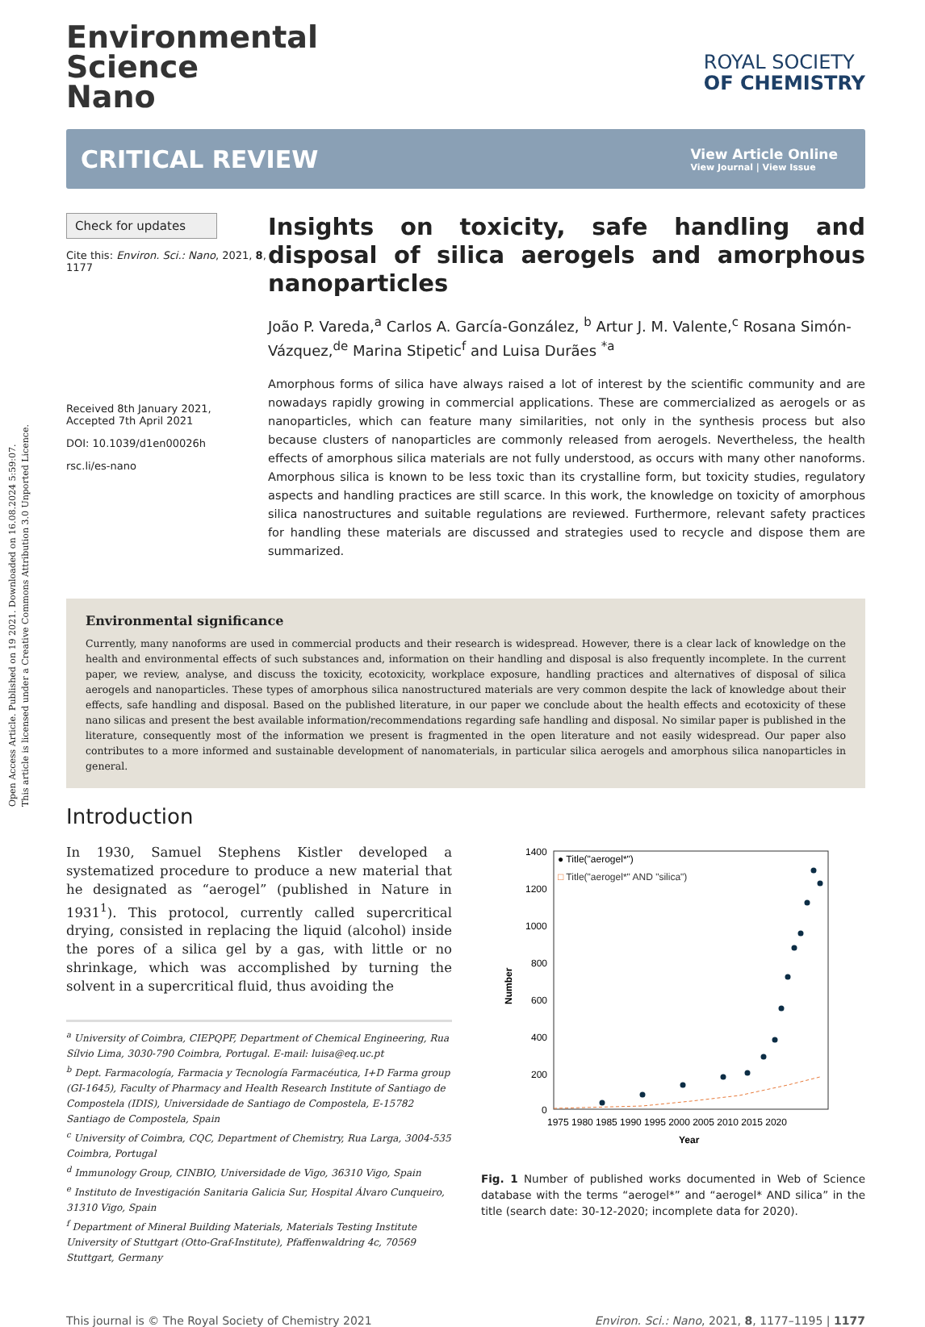Open Access Article. Published on 19 2021. Downloaded on 16.08.2024 5:59:07.
This article is licensed under a Creative Commons Attribution 3.0 Unported Licence.
Environmental
Science
Nano
ROYAL SOCIETY
OF CHEMISTRY
CRITICAL REVIEW
View Article Online
View Journal | View Issue
Check for updates
Cite this: Environ. Sci.: Nano, 2021, 8, 1177
Received 8th January 2021,
Accepted 7th April 2021
DOI: 10.1039/d1en00026h
rsc.li/es-nano
Insights on toxicity, safe handling and disposal of silica aerogels and amorphous nanoparticles
João P. Vareda,<sup>a</sup> Carlos A. García-González, <sup>b</sup> Artur J. M. Valente,<sup>c</sup> Rosana Simón-Vázquez,<sup>de</sup> Marina Stipetic<sup>f</sup> and Luisa Durães <sup>*a</sup>
Amorphous forms of silica have always raised a lot of interest by the scientific community and are nowadays rapidly growing in commercial applications. These are commercialized as aerogels or as nanoparticles, which can feature many similarities, not only in the synthesis process but also because clusters of nanoparticles are commonly released from aerogels. Nevertheless, the health effects of amorphous silica materials are not fully understood, as occurs with many other nanoforms. Amorphous silica is known to be less toxic than its crystalline form, but toxicity studies, regulatory aspects and handling practices are still scarce. In this work, the knowledge on toxicity of amorphous silica nanostructures and suitable regulations are reviewed. Furthermore, relevant safety practices for handling these materials are discussed and strategies used to recycle and dispose them are summarized.
Environmental significance
Currently, many nanoforms are used in commercial products and their research is widespread. However, there is a clear lack of knowledge on the health and environmental effects of such substances and, information on their handling and disposal is also frequently incomplete. In the current paper, we review, analyse, and discuss the toxicity, ecotoxicity, workplace exposure, handling practices and alternatives of disposal of silica aerogels and nanoparticles. These types of amorphous silica nanostructured materials are very common despite the lack of knowledge about their effects, safe handling and disposal. Based on the published literature, in our paper we conclude about the health effects and ecotoxicity of these nano silicas and present the best available information/recommendations regarding safe handling and disposal. No similar paper is published in the literature, consequently most of the information we present is fragmented in the open literature and not easily widespread. Our paper also contributes to a more informed and sustainable development of nanomaterials, in particular silica aerogels and amorphous silica nanoparticles in general.
Introduction
In 1930, Samuel Stephens Kistler developed a systematized procedure to produce a new material that he designated as “aerogel” (published in Nature in 1931<sup>1</sup>). This protocol, currently called supercritical drying, consisted in replacing the liquid (alcohol) inside the pores of a silica gel by a gas, with little or no shrinkage, which was accomplished by turning the solvent in a supercritical fluid, thus avoiding the
<sup>a</sup> University of Coimbra, CIEPQPF, Department of Chemical Engineering, Rua Sílvio Lima, 3030-790 Coimbra, Portugal. E-mail: luisa@eq.uc.pt
<sup>b</sup> Dept. Farmacología, Farmacia y Tecnología Farmacéutica, I+D Farma group (GI-1645), Faculty of Pharmacy and Health Research Institute of Santiago de Compostela (IDIS), Universidade de Santiago de Compostela, E-15782 Santiago de Compostela, Spain
<sup>c</sup> University of Coimbra, CQC, Department of Chemistry, Rua Larga, 3004-535 Coimbra, Portugal
<sup>d</sup> Immunology Group, CINBIO, Universidade de Vigo, 36310 Vigo, Spain
<sup>e</sup> Instituto de Investigación Sanitaria Galicia Sur, Hospital Álvaro Cunqueiro, 31310 Vigo, Spain
<sup>f</sup> Department of Mineral Building Materials, Materials Testing Institute University of Stuttgart (Otto-Graf-Institute), Pfaffenwaldring 4c, 70569 Stuttgart, Germany
1400
1200
1000
800
600
400
200
0
Number
● Title("aerogel*")
□ Title("aerogel*" AND "silica")
1975 1980 1985 1990 1995 2000 2005 2010 2015 2020
Year
Fig. 1 Number of published works documented in Web of Science database with the terms “aerogel*” and “aerogel* AND silica” in the title (search date: 30-12-2020; incomplete data for 2020).
This journal is © The Royal Society of Chemistry 2021 Environ. Sci.: Nano, 2021, 8, 1177–1195 | 1177